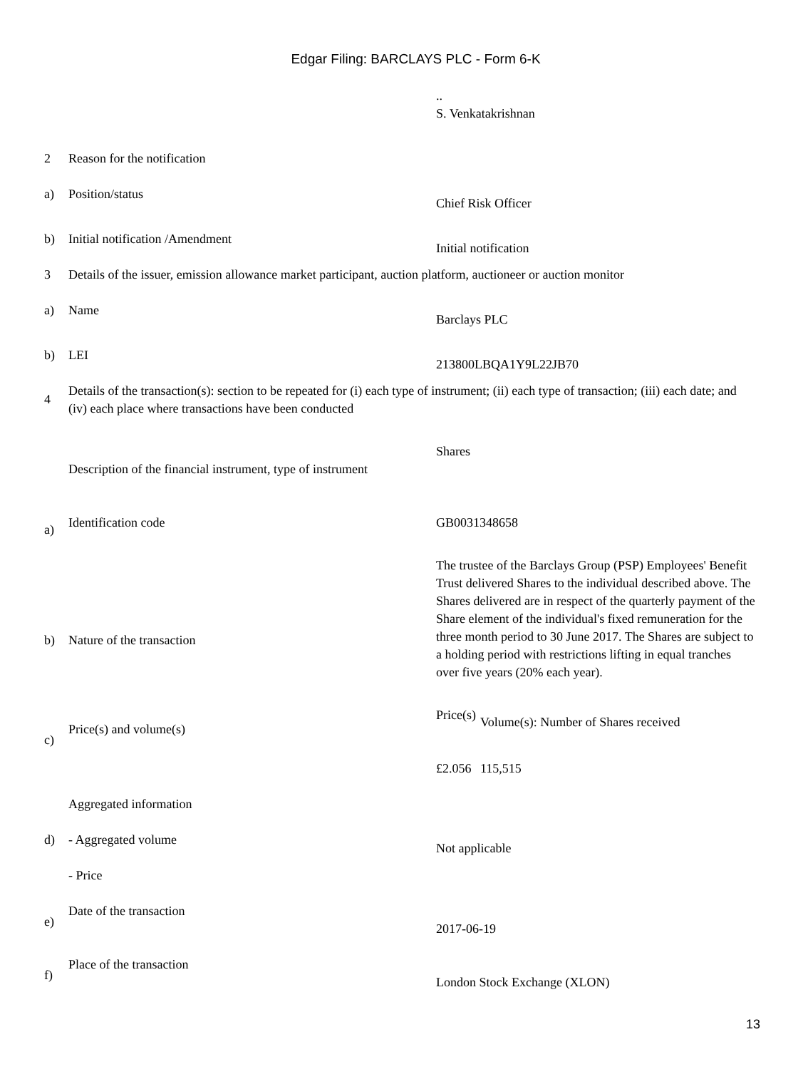Edgar Filing: BARCLAYS PLC - Form 6-K
| | | .. S. Venkatakrishnan |
| 2 | Reason for the notification | |
| a) | Position/status | Chief Risk Officer |
| b) | Initial notification /Amendment | Initial notification |
| 3 | Details of the issuer, emission allowance market participant, auction platform, auctioneer or auction monitor | |
| a) | Name | Barclays PLC |
| b) | LEI | 213800LBQA1Y9L22JB70 |
| 4 | Details of the transaction(s): section to be repeated for (i) each type of instrument; (ii) each type of transaction; (iii) each date; and (iv) each place where transactions have been conducted | |
| a) | Description of the financial instrument, type of instrument Identification code | Shares GB0031348658 |
| b) | Nature of the transaction | The trustee of the Barclays Group (PSP) Employees' Benefit Trust delivered Shares to the individual described above. The Shares delivered are in respect of the quarterly payment of the Share element of the individual's fixed remuneration for the three month period to 30 June 2017. The Shares are subject to a holding period with restrictions lifting in equal tranches over five years (20% each year). |
| c) | Price(s) and volume(s) | / Price(s) / Volume(s): Number of Shares received / / £2.056 / 115,515 / |
| d) | Aggregated information - Aggregated volume - Price | Not applicable |
| e) | Date of the transaction | 2017-06-19 |
| f) | Place of the transaction | London Stock Exchange (XLON) |
13